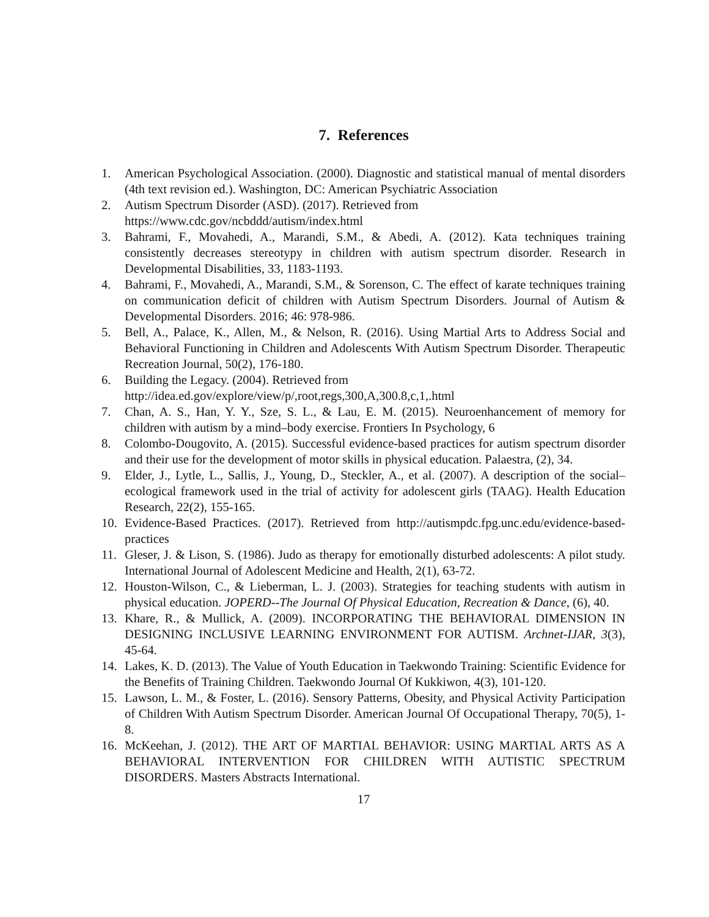7. References
1. American Psychological Association. (2000). Diagnostic and statistical manual of mental disorders (4th text revision ed.). Washington, DC: American Psychiatric Association
2. Autism Spectrum Disorder (ASD). (2017). Retrieved from
https://www.cdc.gov/ncbddd/autism/index.html
3. Bahrami, F., Movahedi, A., Marandi, S.M., & Abedi, A. (2012). Kata techniques training consistently decreases stereotypy in children with autism spectrum disorder. Research in Developmental Disabilities, 33, 1183-1193.
4. Bahrami, F., Movahedi, A., Marandi, S.M., & Sorenson, C. The effect of karate techniques training on communication deficit of children with Autism Spectrum Disorders. Journal of Autism & Developmental Disorders. 2016; 46: 978-986.
5. Bell, A., Palace, K., Allen, M., & Nelson, R. (2016). Using Martial Arts to Address Social and Behavioral Functioning in Children and Adolescents With Autism Spectrum Disorder. Therapeutic Recreation Journal, 50(2), 176-180.
6. Building the Legacy. (2004). Retrieved from
http://idea.ed.gov/explore/view/p/,root,regs,300,A,300.8,c,1,.html
7. Chan, A. S., Han, Y. Y., Sze, S. L., & Lau, E. M. (2015). Neuroenhancement of memory for children with autism by a mind–body exercise. Frontiers In Psychology, 6
8. Colombo-Dougovito, A. (2015). Successful evidence-based practices for autism spectrum disorder and their use for the development of motor skills in physical education. Palaestra, (2), 34.
9. Elder, J., Lytle, L., Sallis, J., Young, D., Steckler, A., et al. (2007). A description of the social–ecological framework used in the trial of activity for adolescent girls (TAAG). Health Education Research, 22(2), 155-165.
10. Evidence-Based Practices. (2017). Retrieved from http://autismpdc.fpg.unc.edu/evidence-based-practices
11. Gleser, J. & Lison, S. (1986). Judo as therapy for emotionally disturbed adolescents: A pilot study. International Journal of Adolescent Medicine and Health, 2(1), 63-72.
12. Houston-Wilson, C., & Lieberman, L. J. (2003). Strategies for teaching students with autism in physical education. JOPERD--The Journal Of Physical Education, Recreation & Dance, (6), 40.
13. Khare, R., & Mullick, A. (2009). INCORPORATING THE BEHAVIORAL DIMENSION IN DESIGNING INCLUSIVE LEARNING ENVIRONMENT FOR AUTISM. Archnet-IJAR, 3(3), 45-64.
14. Lakes, K. D. (2013). The Value of Youth Education in Taekwondo Training: Scientific Evidence for the Benefits of Training Children. Taekwondo Journal Of Kukkiwon, 4(3), 101-120.
15. Lawson, L. M., & Foster, L. (2016). Sensory Patterns, Obesity, and Physical Activity Participation of Children With Autism Spectrum Disorder. American Journal Of Occupational Therapy, 70(5), 1-8.
16. McKeehan, J. (2012). THE ART OF MARTIAL BEHAVIOR: USING MARTIAL ARTS AS A BEHAVIORAL INTERVENTION FOR CHILDREN WITH AUTISTIC SPECTRUM DISORDERS. Masters Abstracts International.
17